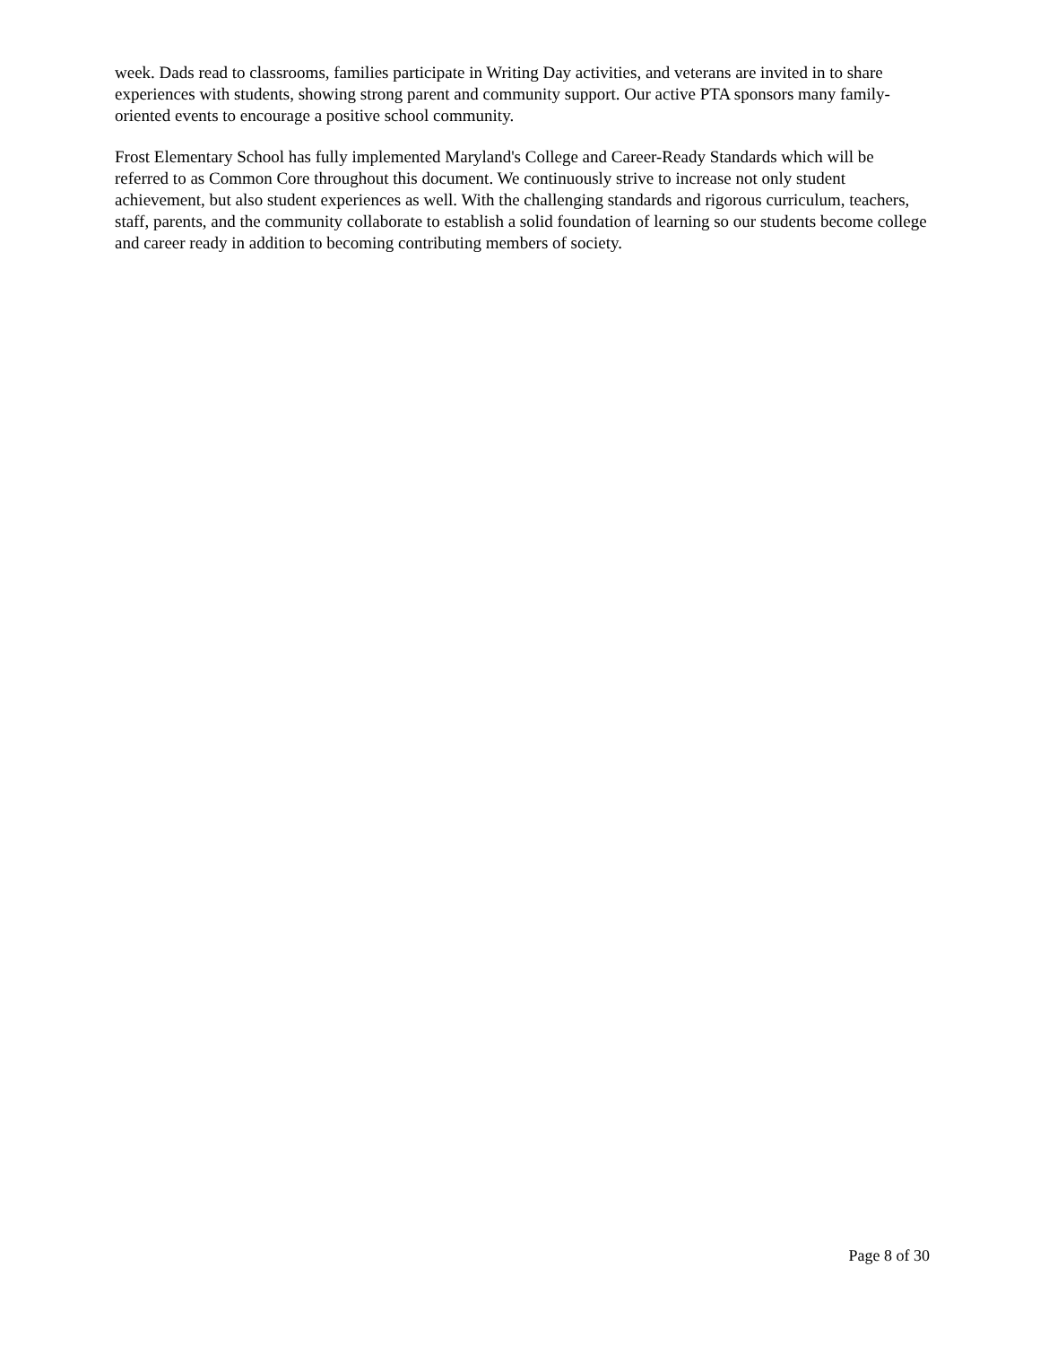week. Dads read to classrooms, families participate in Writing Day activities, and veterans are invited in to share experiences with students, showing strong parent and community support. Our active PTA sponsors many family-oriented events to encourage a positive school community.
Frost Elementary School has fully implemented Maryland's College and Career-Ready Standards which will be referred to as Common Core throughout this document. We continuously strive to increase not only student achievement, but also student experiences as well. With the challenging standards and rigorous curriculum, teachers, staff, parents, and the community collaborate to establish a solid foundation of learning so our students become college and career ready in addition to becoming contributing members of society.
Page 8 of 30